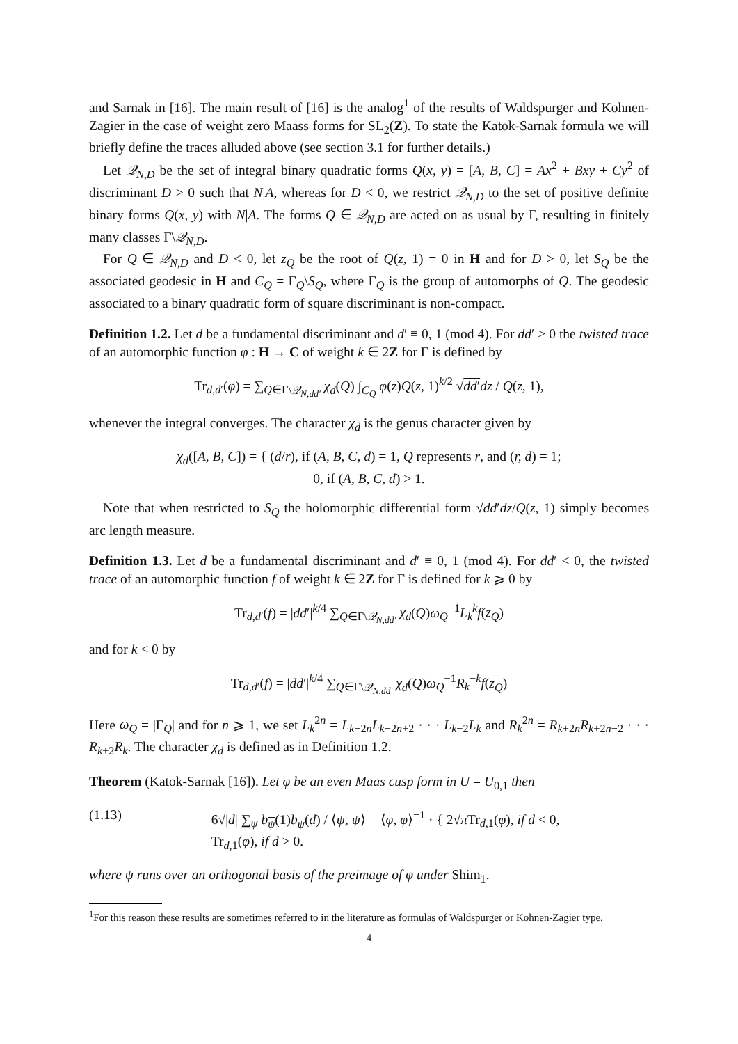and Sarnak in [16]. The main result of [16] is the analog<sup>1</sup> of the results of Waldspurger and Kohnen-Zagier in the case of weight zero Maass forms for SL<sub>2</sub>(Z). To state the Katok-Sarnak formula we will briefly define the traces alluded above (see section 3.1 for further details.)
Let 𝒬<sub>N,D</sub> be the set of integral binary quadratic forms Q(x, y) = [A, B, C] = Ax<sup>2</sup> + Bxy + Cy<sup>2</sup> of discriminant D > 0 such that N|A, whereas for D < 0, we restrict 𝒬<sub>N,D</sub> to the set of positive definite binary forms Q(x, y) with N|A. The forms Q ∈ 𝒬<sub>N,D</sub> are acted on as usual by Γ, resulting in finitely many classes Γ\𝒬<sub>N,D</sub>.
For Q ∈ 𝒬<sub>N,D</sub> and D < 0, let z<sub>Q</sub> be the root of Q(z, 1) = 0 in H and for D > 0, let S<sub>Q</sub> be the associated geodesic in H and C<sub>Q</sub> = Γ<sub>Q</sub>\S<sub>Q</sub>, where Γ<sub>Q</sub> is the group of automorphs of Q. The geodesic associated to a binary quadratic form of square discriminant is non-compact.
Definition 1.2. Let d be a fundamental discriminant and d′ ≡ 0, 1 (mod 4). For dd′ > 0 the twisted trace of an automorphic function φ : H → C of weight k ∈ 2Z for Γ is defined by
Tr<sub>d,d′</sub>(φ) = ∑<sub>Q∈Γ\𝒬<sub>N,dd′</sub></sub> χ<sub>d</sub>(Q) ∫<sub>C<sub>Q</sub></sub> φ(z)Q(z, 1)<sup>k/2</sup> √dd′dz / Q(z, 1),
whenever the integral converges. The character χ<sub>d</sub> is the genus character given by
χ<sub>d</sub>([A, B, C]) = { (d/r), if (A, B, C, d) = 1, Q represents r, and (r, d) = 1;
0, if (A, B, C, d) > 1.
Note that when restricted to S<sub>Q</sub> the holomorphic differential form √dd′dz/Q(z, 1) simply becomes arc length measure.
Definition 1.3. Let d be a fundamental discriminant and d′ ≡ 0, 1 (mod 4). For dd′ < 0, the twisted trace of an automorphic function f of weight k ∈ 2Z for Γ is defined for k ⩾ 0 by
Tr<sub>d,d′</sub>(f) = |dd′|<sup>k/4</sup> ∑<sub>Q∈Γ\𝒬<sub>N,dd′</sub></sub> χ<sub>d</sub>(Q)ω<sub>Q</sub><sup>−1</sup>L<sub>k</sub><sup>k</sup>f(z<sub>Q</sub>)
and for k < 0 by
Tr<sub>d,d′</sub>(f) = |dd′|<sup>k/4</sup> ∑<sub>Q∈Γ\𝒬<sub>N,dd′</sub></sub> χ<sub>d</sub>(Q)ω<sub>Q</sub><sup>−1</sup>R<sub>k</sub><sup>−k</sup>f(z<sub>Q</sub>)
Here ω<sub>Q</sub> = |Γ<sub>Q</sub>| and for n ⩾ 1, we set L<sub>k</sub><sup>2n</sup> = L<sub>k−2n</sub>L<sub>k−2n+2</sub> · · · L<sub>k−2</sub>L<sub>k</sub> and R<sub>k</sub><sup>2n</sup> = R<sub>k+2n</sub>R<sub>k+2n−2</sub> · · · R<sub>k+2</sub>R<sub>k</sub>. The character χ<sub>d</sub> is defined as in Definition 1.2.
Theorem (Katok-Sarnak [16]). Let φ be an even Maas cusp form in U = U<sub>0,1</sub> then
(1.13) 6√|d| ∑<sub>ψ</sub> b<sub>ψ</sub>(1) b<sub>ψ</sub>(d) / ⟨ψ, ψ⟩ = ⟨φ, φ⟩<sup>−1</sup> · { 2√π Tr<sub>d,1</sub>(φ), if d < 0,
Tr<sub>d,1</sub>(φ), if d > 0.
where ψ runs over an orthogonal basis of the preimage of φ under Shim<sub>1</sub>.
<sup>1</sup> For this reason these results are sometimes referred to in the literature as formulas of Waldspurger or Kohnen-Zagier type.
4